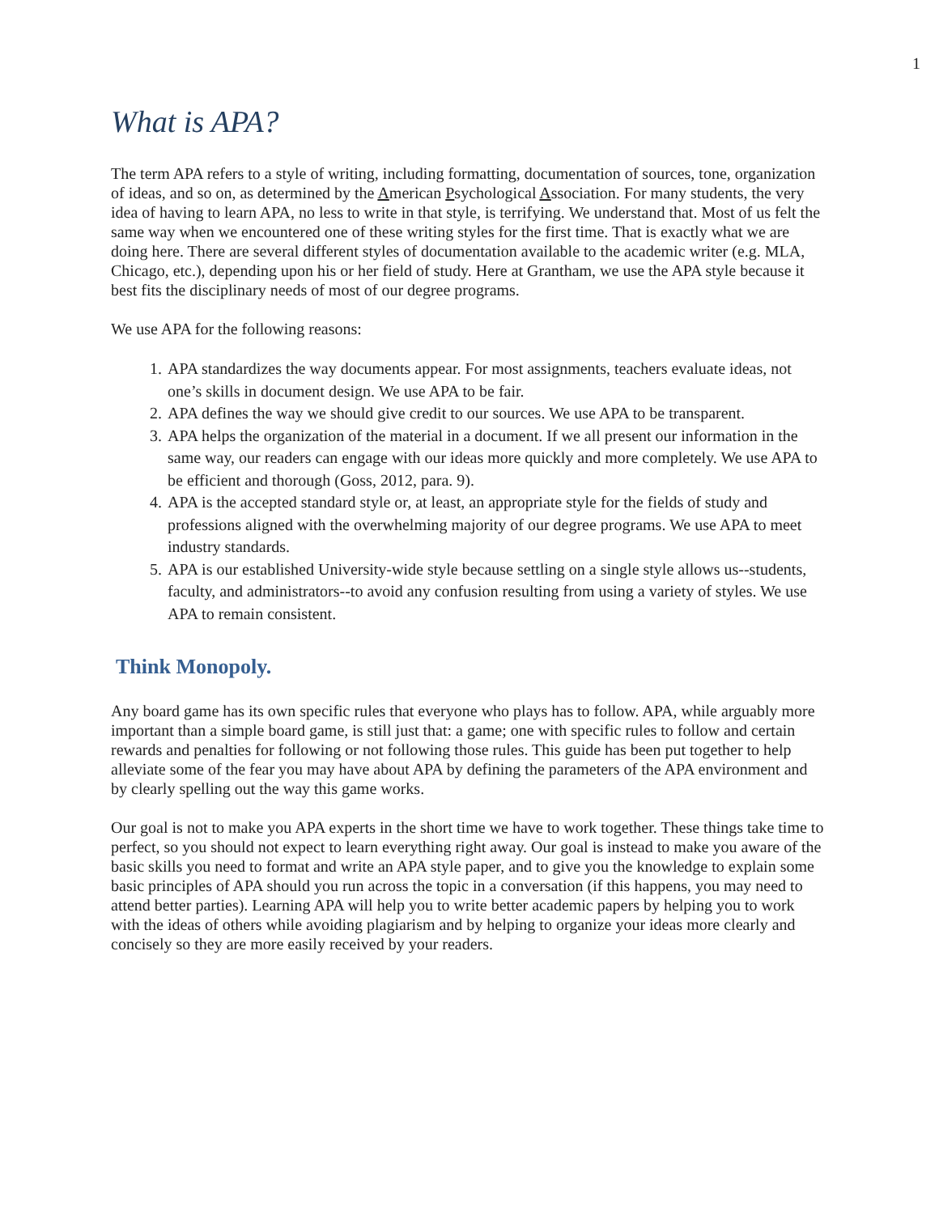1
What is APA?
The term APA refers to a style of writing, including formatting, documentation of sources, tone, organization of ideas, and so on, as determined by the American Psychological Association. For many students, the very idea of having to learn APA, no less to write in that style, is terrifying. We understand that. Most of us felt the same way when we encountered one of these writing styles for the first time. That is exactly what we are doing here. There are several different styles of documentation available to the academic writer (e.g. MLA, Chicago, etc.), depending upon his or her field of study. Here at Grantham, we use the APA style because it best fits the disciplinary needs of most of our degree programs.
We use APA for the following reasons:
1. APA standardizes the way documents appear. For most assignments, teachers evaluate ideas, not one’s skills in document design. We use APA to be fair.
2. APA defines the way we should give credit to our sources. We use APA to be transparent.
3. APA helps the organization of the material in a document. If we all present our information in the same way, our readers can engage with our ideas more quickly and more completely. We use APA to be efficient and thorough (Goss, 2012, para. 9).
4. APA is the accepted standard style or, at least, an appropriate style for the fields of study and professions aligned with the overwhelming majority of our degree programs. We use APA to meet industry standards.
5. APA is our established University-wide style because settling on a single style allows us--students, faculty, and administrators--to avoid any confusion resulting from using a variety of styles. We use APA to remain consistent.
Think Monopoly.
Any board game has its own specific rules that everyone who plays has to follow. APA, while arguably more important than a simple board game, is still just that: a game; one with specific rules to follow and certain rewards and penalties for following or not following those rules. This guide has been put together to help alleviate some of the fear you may have about APA by defining the parameters of the APA environment and by clearly spelling out the way this game works.
Our goal is not to make you APA experts in the short time we have to work together. These things take time to perfect, so you should not expect to learn everything right away. Our goal is instead to make you aware of the basic skills you need to format and write an APA style paper, and to give you the knowledge to explain some basic principles of APA should you run across the topic in a conversation (if this happens, you may need to attend better parties). Learning APA will help you to write better academic papers by helping you to work with the ideas of others while avoiding plagiarism and by helping to organize your ideas more clearly and concisely so they are more easily received by your readers.